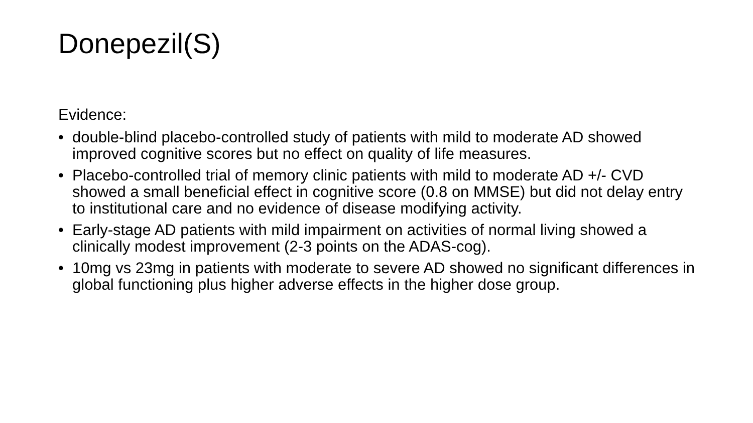Donepezil(S)
Evidence:
• double-blind placebo-controlled study of patients with mild to moderate AD showed improved cognitive scores but no effect on quality of life measures.
• Placebo-controlled trial of memory clinic patients with mild to moderate AD +/- CVD showed a small beneficial effect in cognitive score (0.8 on MMSE) but did not delay entry to institutional care and no evidence of disease modifying activity.
• Early-stage AD patients with mild impairment on activities of normal living showed a clinically modest improvement (2-3 points on the ADAS-cog).
• 10mg vs 23mg in patients with moderate to severe AD showed no significant differences in global functioning plus higher adverse effects in the higher dose group.